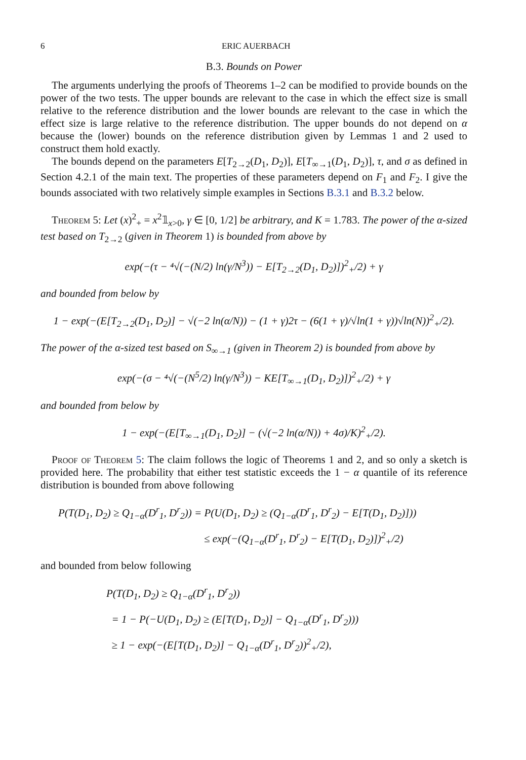6 ERIC AUERBACH
B.3. Bounds on Power
The arguments underlying the proofs of Theorems 1–2 can be modified to provide bounds on the power of the two tests. The upper bounds are relevant to the case in which the effect size is small relative to the reference distribution and the lower bounds are relevant to the case in which the effect size is large relative to the reference distribution. The upper bounds do not depend on α because the (lower) bounds on the reference distribution given by Lemmas 1 and 2 used to construct them hold exactly.
The bounds depend on the parameters E[T<sub>2→2</sub>(D<sub>1</sub>, D<sub>2</sub>)], E[T<sub>∞→1</sub>(D<sub>1</sub>, D<sub>2</sub>)], τ, and σ as defined in Section 4.2.1 of the main text. The properties of these parameters depend on F<sub>1</sub> and F<sub>2</sub>. I give the bounds associated with two relatively simple examples in Sections B.3.1 and B.3.2 below.
Theorem 5: Let (x)<sup>2</sup><sub>+</sub> = x<sup>2</sup>𝟙<sub>x>0</sub>, γ ∈ [0, 1/2] be arbitrary, and K = 1.783. The power of the α-sized test based on T<sub>2→2</sub> (given in Theorem 1) is bounded from above by
exp(−(τ − ⁴√(−(N/2) ln(γ/N<sup>3</sup>)) − E[T<sub>2→2</sub>(D<sub>1</sub>, D<sub>2</sub>)])<sup>2</sup><sub>+</sub>/2) + γ
and bounded from below by
1 − exp(−(E[T<sub>2→2</sub>(D<sub>1</sub>, D<sub>2</sub>)] − √(−2 ln(α/N)) − (1 + γ)2τ − (6(1 + γ)/√ln(1 + γ))√ln(N))<sup>2</sup><sub>+</sub>/2).
The power of the α-sized test based on S<sub>∞→1</sub> (given in Theorem 2) is bounded from above by
exp(−(σ − ⁴√(−(N<sup>5</sup>/2) ln(γ/N<sup>3</sup>)) − KE[T<sub>∞→1</sub>(D<sub>1</sub>, D<sub>2</sub>)])<sup>2</sup><sub>+</sub>/2) + γ
and bounded from below by
1 − exp(−(E[T<sub>∞→1</sub>(D<sub>1</sub>, D<sub>2</sub>)] − (√(−2 ln(α/N)) + 4σ)/K)<sup>2</sup><sub>+</sub>/2).
Proof of Theorem 5: The claim follows the logic of Theorems 1 and 2, and so only a sketch is provided here. The probability that either test statistic exceeds the 1 − α quantile of its reference distribution is bounded from above following
P(T(D<sub>1</sub>, D<sub>2</sub>) ≥ Q<sub>1−α</sub>(D<sup>r</sup><sub>1</sub>, D<sup>r</sup><sub>2</sub>)) = P(U(D<sub>1</sub>, D<sub>2</sub>) ≥ (Q<sub>1−α</sub>(D<sup>r</sup><sub>1</sub>, D<sup>r</sup><sub>2</sub>) − E[T(D<sub>1</sub>, D<sub>2</sub>)]))
≤ exp(−(Q<sub>1−α</sub>(D<sup>r</sup><sub>1</sub>, D<sup>r</sup><sub>2</sub>) − E[T(D<sub>1</sub>, D<sub>2</sub>)])<sup>2</sup><sub>+</sub>/2)
and bounded from below following
P(T(D<sub>1</sub>, D<sub>2</sub>) ≥ Q<sub>1−α</sub>(D<sup>r</sup><sub>1</sub>, D<sup>r</sup><sub>2</sub>))
= 1 − P(−U(D<sub>1</sub>, D<sub>2</sub>) ≥ (E[T(D<sub>1</sub>, D<sub>2</sub>)] − Q<sub>1−α</sub>(D<sup>r</sup><sub>1</sub>, D<sup>r</sup><sub>2</sub>)))
≥ 1 − exp(−(E[T(D<sub>1</sub>, D<sub>2</sub>)] − Q<sub>1−α</sub>(D<sup>r</sup><sub>1</sub>, D<sup>r</sup><sub>2</sub>))<sup>2</sup><sub>+</sub>/2),